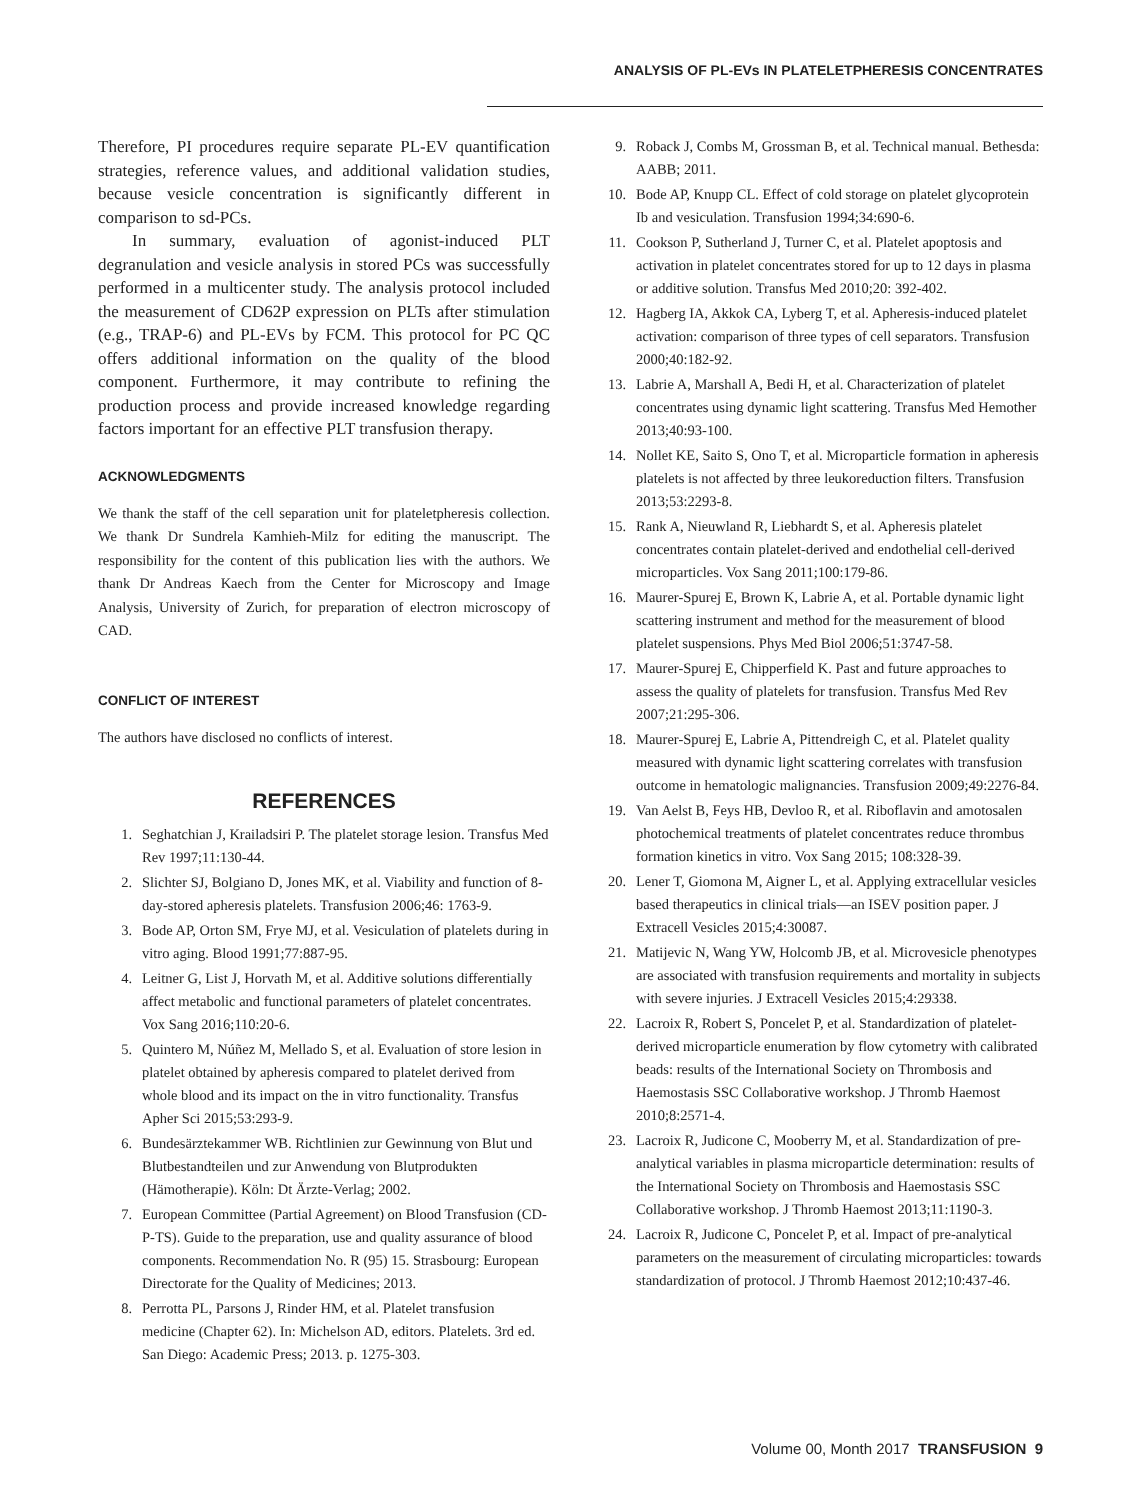ANALYSIS OF PL-EVs IN PLATELETPHERESIS CONCENTRATES
Therefore, PI procedures require separate PL-EV quantification strategies, reference values, and additional validation studies, because vesicle concentration is significantly different in comparison to sd-PCs.
In summary, evaluation of agonist-induced PLT degranulation and vesicle analysis in stored PCs was successfully performed in a multicenter study. The analysis protocol included the measurement of CD62P expression on PLTs after stimulation (e.g., TRAP-6) and PL-EVs by FCM. This protocol for PC QC offers additional information on the quality of the blood component. Furthermore, it may contribute to refining the production process and provide increased knowledge regarding factors important for an effective PLT transfusion therapy.
ACKNOWLEDGMENTS
We thank the staff of the cell separation unit for plateletpheresis collection. We thank Dr Sundrela Kamhieh-Milz for editing the manuscript. The responsibility for the content of this publication lies with the authors. We thank Dr Andreas Kaech from the Center for Microscopy and Image Analysis, University of Zurich, for preparation of electron microscopy of CAD.
CONFLICT OF INTEREST
The authors have disclosed no conflicts of interest.
REFERENCES
1. Seghatchian J, Krailadsiri P. The platelet storage lesion. Transfus Med Rev 1997;11:130-44.
2. Slichter SJ, Bolgiano D, Jones MK, et al. Viability and function of 8-day-stored apheresis platelets. Transfusion 2006;46: 1763-9.
3. Bode AP, Orton SM, Frye MJ, et al. Vesiculation of platelets during in vitro aging. Blood 1991;77:887-95.
4. Leitner G, List J, Horvath M, et al. Additive solutions differentially affect metabolic and functional parameters of platelet concentrates. Vox Sang 2016;110:20-6.
5. Quintero M, Núñez M, Mellado S, et al. Evaluation of store lesion in platelet obtained by apheresis compared to platelet derived from whole blood and its impact on the in vitro functionality. Transfus Apher Sci 2015;53:293-9.
6. Bundesärztekammer WB. Richtlinien zur Gewinnung von Blut und Blutbestandteilen und zur Anwendung von Blutprodukten (Hämotherapie). Köln: Dt Ärzte-Verlag; 2002.
7. European Committee (Partial Agreement) on Blood Transfusion (CD-P-TS). Guide to the preparation, use and quality assurance of blood components. Recommendation No. R (95) 15. Strasbourg: European Directorate for the Quality of Medicines; 2013.
8. Perrotta PL, Parsons J, Rinder HM, et al. Platelet transfusion medicine (Chapter 62). In: Michelson AD, editors. Platelets. 3rd ed. San Diego: Academic Press; 2013. p. 1275-303.
9. Roback J, Combs M, Grossman B, et al. Technical manual. Bethesda: AABB; 2011.
10. Bode AP, Knupp CL. Effect of cold storage on platelet glycoprotein Ib and vesiculation. Transfusion 1994;34:690-6.
11. Cookson P, Sutherland J, Turner C, et al. Platelet apoptosis and activation in platelet concentrates stored for up to 12 days in plasma or additive solution. Transfus Med 2010;20: 392-402.
12. Hagberg IA, Akkok CA, Lyberg T, et al. Apheresis-induced platelet activation: comparison of three types of cell separators. Transfusion 2000;40:182-92.
13. Labrie A, Marshall A, Bedi H, et al. Characterization of platelet concentrates using dynamic light scattering. Transfus Med Hemother 2013;40:93-100.
14. Nollet KE, Saito S, Ono T, et al. Microparticle formation in apheresis platelets is not affected by three leukoreduction filters. Transfusion 2013;53:2293-8.
15. Rank A, Nieuwland R, Liebhardt S, et al. Apheresis platelet concentrates contain platelet-derived and endothelial cell-derived microparticles. Vox Sang 2011;100:179-86.
16. Maurer-Spurej E, Brown K, Labrie A, et al. Portable dynamic light scattering instrument and method for the measurement of blood platelet suspensions. Phys Med Biol 2006;51:3747-58.
17. Maurer-Spurej E, Chipperfield K. Past and future approaches to assess the quality of platelets for transfusion. Transfus Med Rev 2007;21:295-306.
18. Maurer-Spurej E, Labrie A, Pittendreigh C, et al. Platelet quality measured with dynamic light scattering correlates with transfusion outcome in hematologic malignancies. Transfusion 2009;49:2276-84.
19. Van Aelst B, Feys HB, Devloo R, et al. Riboflavin and amotosalen photochemical treatments of platelet concentrates reduce thrombus formation kinetics in vitro. Vox Sang 2015; 108:328-39.
20. Lener T, Giomona M, Aigner L, et al. Applying extracellular vesicles based therapeutics in clinical trials—an ISEV position paper. J Extracell Vesicles 2015;4:30087.
21. Matijevic N, Wang YW, Holcomb JB, et al. Microvesicle phenotypes are associated with transfusion requirements and mortality in subjects with severe injuries. J Extracell Vesicles 2015;4:29338.
22. Lacroix R, Robert S, Poncelet P, et al. Standardization of platelet-derived microparticle enumeration by flow cytometry with calibrated beads: results of the International Society on Thrombosis and Haemostasis SSC Collaborative workshop. J Thromb Haemost 2010;8:2571-4.
23. Lacroix R, Judicone C, Mooberry M, et al. Standardization of pre-analytical variables in plasma microparticle determination: results of the International Society on Thrombosis and Haemostasis SSC Collaborative workshop. J Thromb Haemost 2013;11:1190-3.
24. Lacroix R, Judicone C, Poncelet P, et al. Impact of pre-analytical parameters on the measurement of circulating microparticles: towards standardization of protocol. J Thromb Haemost 2012;10:437-46.
Volume 00, Month 2017 TRANSFUSION 9